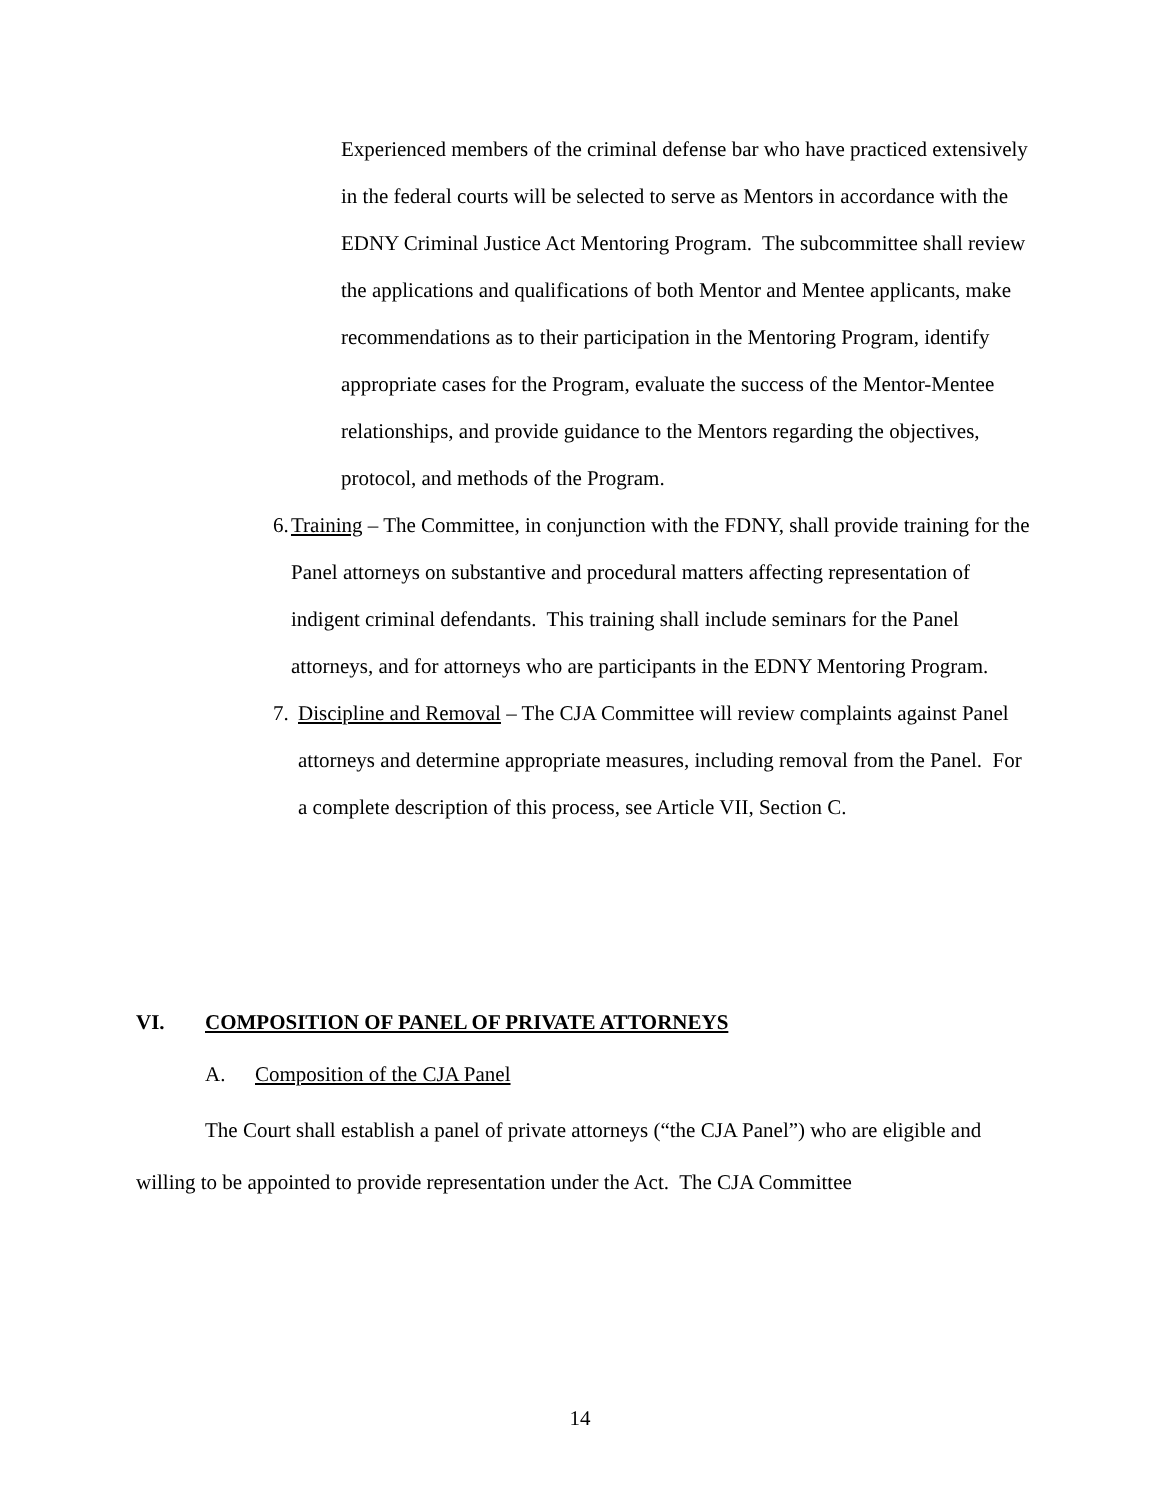Experienced members of the criminal defense bar who have practiced extensively in the federal courts will be selected to serve as Mentors in accordance with the EDNY Criminal Justice Act Mentoring Program. The subcommittee shall review the applications and qualifications of both Mentor and Mentee applicants, make recommendations as to their participation in the Mentoring Program, identify appropriate cases for the Program, evaluate the success of the Mentor-Mentee relationships, and provide guidance to the Mentors regarding the objectives, protocol, and methods of the Program.
6. Training – The Committee, in conjunction with the FDNY, shall provide training for the Panel attorneys on substantive and procedural matters affecting representation of indigent criminal defendants. This training shall include seminars for the Panel attorneys, and for attorneys who are participants in the EDNY Mentoring Program.
7. Discipline and Removal – The CJA Committee will review complaints against Panel attorneys and determine appropriate measures, including removal from the Panel. For a complete description of this process, see Article VII, Section C.
VI. COMPOSITION OF PANEL OF PRIVATE ATTORNEYS
A. Composition of the CJA Panel
The Court shall establish a panel of private attorneys (“the CJA Panel”) who are eligible and willing to be appointed to provide representation under the Act. The CJA Committee
14